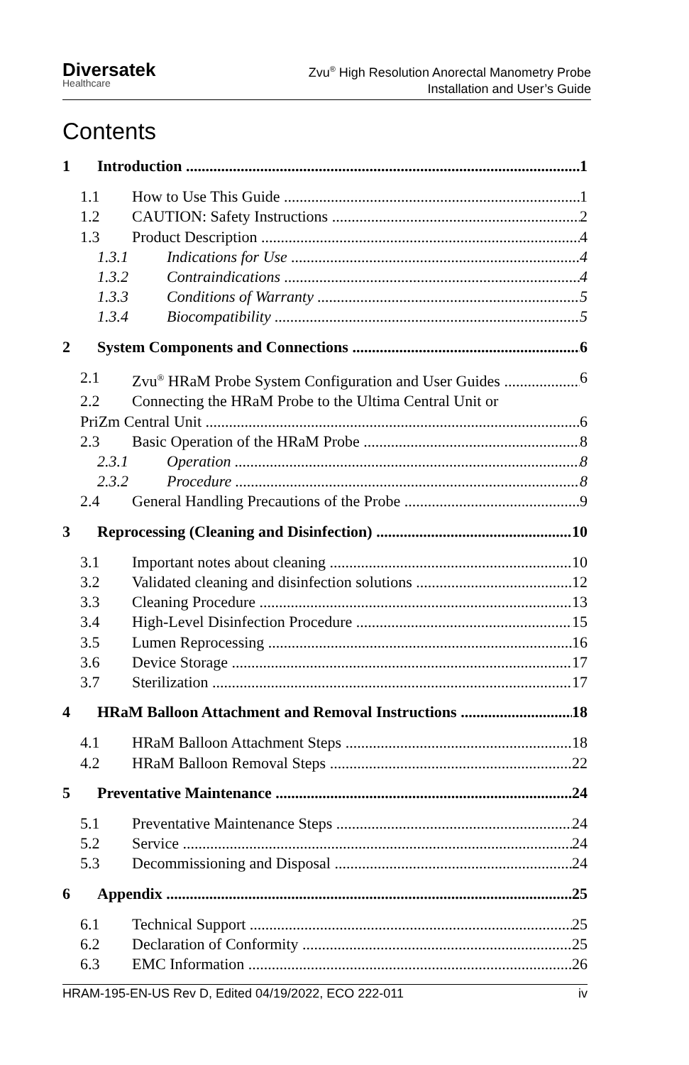Diversatek
Healthcare
Zvu<sup>®</sup> High Resolution Anorectal Manometry Probe
Installation and User’s Guide
Contents
1 Introduction 1
1.1 How to Use This Guide 1
1.2 CAUTION: Safety Instructions 2
1.3 Product Description 4
1.3.1 Indications for Use 4
1.3.2 Contraindications 4
1.3.3 Conditions of Warranty 5
1.3.4 Biocompatibility 5
2 System Components and Connections 6
2.1 Zvu<sup>®</sup> HRaM Probe System Configuration and User Guides 6
2.2 Connecting the HRaM Probe to the Ultima Central Unit or
PriZm Central Unit 6
2.3 Basic Operation of the HRaM Probe 8
2.3.1 Operation 8
2.3.2 Procedure 8
2.4 General Handling Precautions of the Probe 9
3 Reprocessing (Cleaning and Disinfection) 10
3.1 Important notes about cleaning 10
3.2 Validated cleaning and disinfection solutions 12
3.3 Cleaning Procedure 13
3.4 High-Level Disinfection Procedure 15
3.5 Lumen Reprocessing 16
3.6 Device Storage 17
3.7 Sterilization 17
4 HRaM Balloon Attachment and Removal Instructions 18
4.1 HRaM Balloon Attachment Steps 18
4.2 HRaM Balloon Removal Steps 22
5 Preventative Maintenance 24
5.1 Preventative Maintenance Steps 24
5.2 Service 24
5.3 Decommissioning and Disposal 24
6 Appendix 25
6.1 Technical Support 25
6.2 Declaration of Conformity 25
6.3 EMC Information 26
HRAM-195-EN-US Rev D, Edited 04/19/2022, ECO 222-011 iv